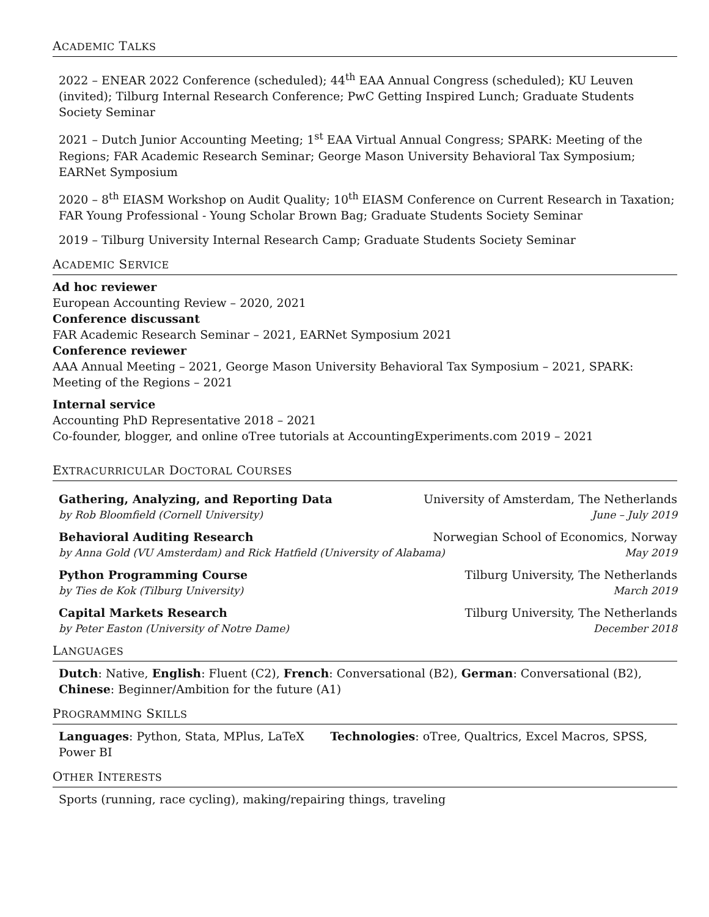ACADEMIC TALKS
2022 – ENEAR 2022 Conference (scheduled); 44<sup>th</sup> EAA Annual Congress (scheduled); KU Leuven (invited); Tilburg Internal Research Conference; PwC Getting Inspired Lunch; Graduate Students Society Seminar
2021 – Dutch Junior Accounting Meeting; 1<sup>st</sup> EAA Virtual Annual Congress; SPARK: Meeting of the Regions; FAR Academic Research Seminar; George Mason University Behavioral Tax Symposium; EARNet Symposium
2020 – 8<sup>th</sup> EIASM Workshop on Audit Quality; 10<sup>th</sup> EIASM Conference on Current Research in Taxation; FAR Young Professional - Young Scholar Brown Bag; Graduate Students Society Seminar
2019 – Tilburg University Internal Research Camp; Graduate Students Society Seminar
ACADEMIC SERVICE
Ad hoc reviewer
European Accounting Review – 2020, 2021
Conference discussant
FAR Academic Research Seminar – 2021, EARNet Symposium 2021
Conference reviewer
AAA Annual Meeting – 2021, George Mason University Behavioral Tax Symposium – 2021, SPARK: Meeting of the Regions – 2021
Internal service
Accounting PhD Representative 2018 – 2021
Co-founder, blogger, and online oTree tutorials at AccountingExperiments.com 2019 – 2021
EXTRACURRICULAR DOCTORAL COURSES
Gathering, Analyzing, and Reporting Data University of Amsterdam, The Netherlands
by Rob Bloomfield (Cornell University) June – July 2019
Behavioral Auditing Research Norwegian School of Economics, Norway
by Anna Gold (VU Amsterdam) and Rick Hatfield (University of Alabama) May 2019
Python Programming Course Tilburg University, The Netherlands
by Ties de Kok (Tilburg University) March 2019
Capital Markets Research Tilburg University, The Netherlands
by Peter Easton (University of Notre Dame) December 2018
LANGUAGES
Dutch: Native, English: Fluent (C2), French: Conversational (B2), German: Conversational (B2), Chinese: Beginner/Ambition for the future (A1)
PROGRAMMING SKILLS
Languages: Python, Stata, MPlus, LaTeX Technologies: oTree, Qualtrics, Excel Macros, SPSS, Power BI
OTHER INTERESTS
Sports (running, race cycling), making/repairing things, traveling